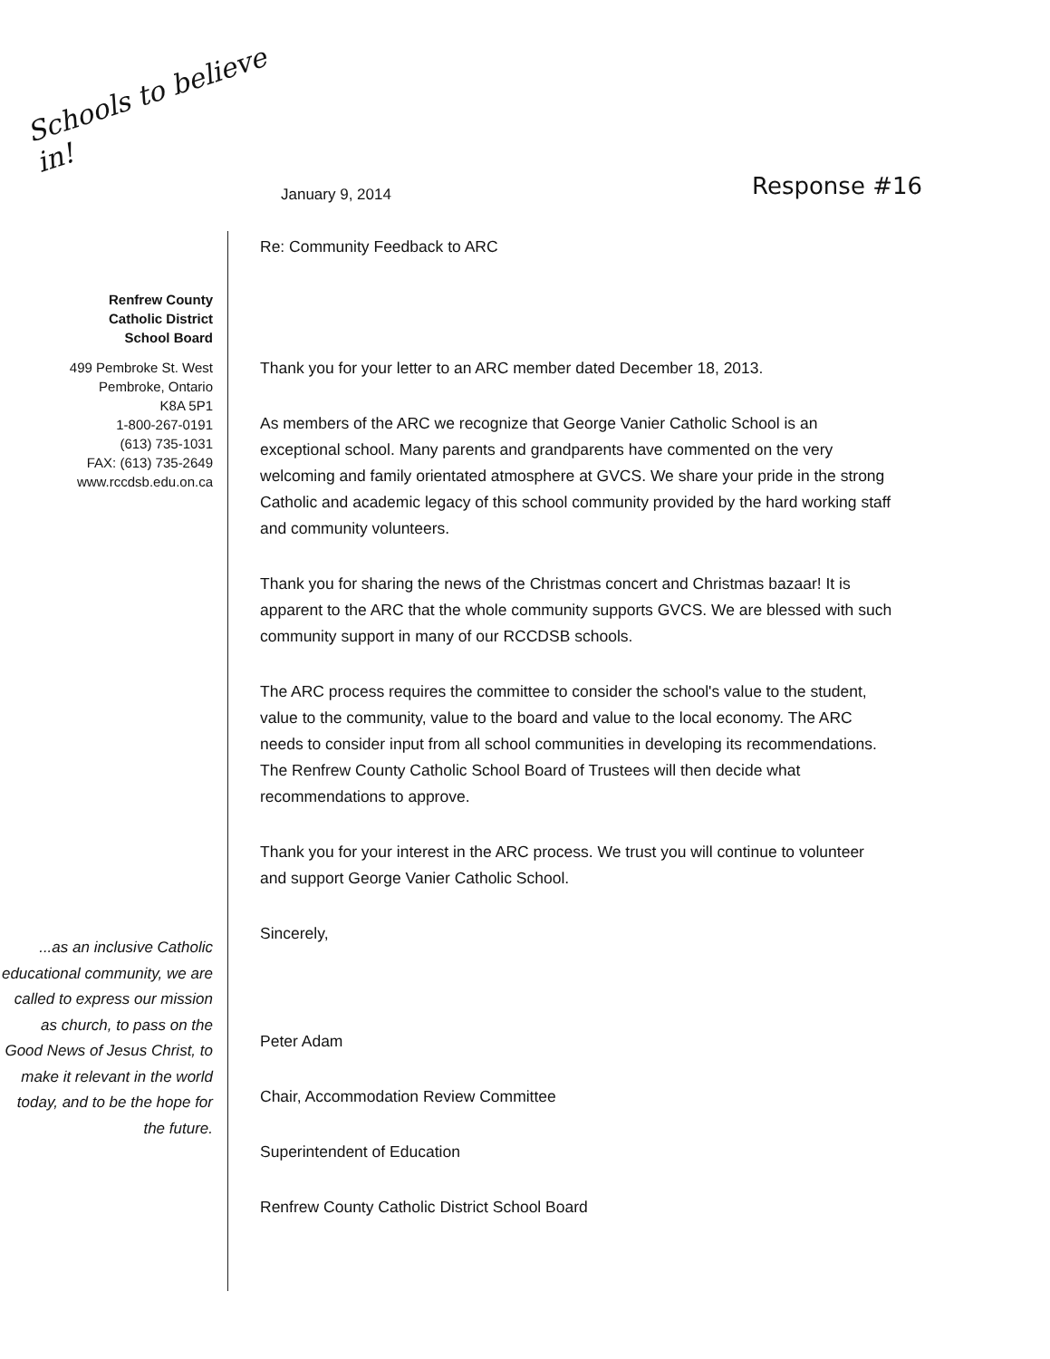Schools to believe in!
January 9, 2014
Response #16
Renfrew County
Catholic District
School Board
499 Pembroke St. West
Pembroke, Ontario
K8A 5P1
1-800-267-0191
(613) 735-1031
FAX: (613) 735-2649
www.rccdsb.edu.on.ca
...as an inclusive Catholic educational community, we are called to express our mission as church, to pass on the Good News of Jesus Christ, to make it relevant in the world today, and to be the hope for the future.
Re: Community Feedback to ARC
Thank you for your letter to an ARC member dated December 18, 2013.
As members of the ARC we recognize that George Vanier Catholic School is an exceptional school. Many parents and grandparents have commented on the very welcoming and family orientated atmosphere at GVCS. We share your pride in the strong Catholic and academic legacy of this school community provided by the hard working staff and community volunteers.
Thank you for sharing the news of the Christmas concert and Christmas bazaar! It is apparent to the ARC that the whole community supports GVCS. We are blessed with such community support in many of our RCCDSB schools.
The ARC process requires the committee to consider the school's value to the student, value to the community, value to the board and value to the local economy. The ARC needs to consider input from all school communities in developing its recommendations. The Renfrew County Catholic School Board of Trustees will then decide what recommendations to approve.
Thank you for your interest in the ARC process. We trust you will continue to volunteer and support George Vanier Catholic School.
Sincerely,
Peter Adam
Chair, Accommodation Review Committee
Superintendent of Education
Renfrew County Catholic District School Board